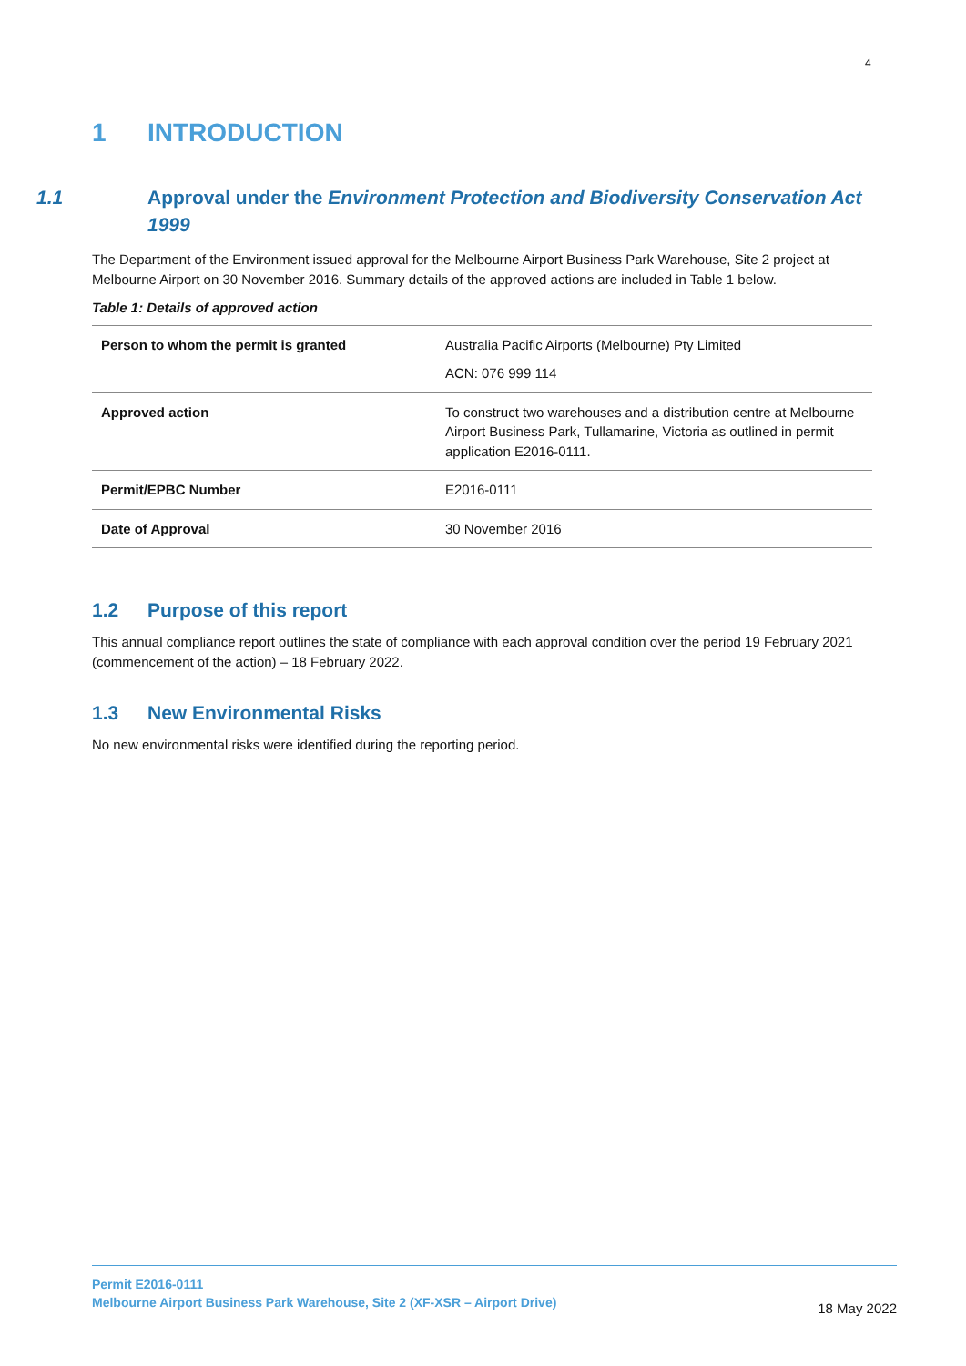4
1 INTRODUCTION
1.1 Approval under the Environment Protection and Biodiversity Conservation Act 1999
The Department of the Environment issued approval for the Melbourne Airport Business Park Warehouse, Site 2 project at Melbourne Airport on 30 November 2016. Summary details of the approved actions are included in Table 1 below.
Table 1: Details of approved action
| Person to whom the permit is granted | Australia Pacific Airports (Melbourne) Pty Limited ACN: 076 999 114 |
| Approved action | To construct two warehouses and a distribution centre at Melbourne Airport Business Park, Tullamarine, Victoria as outlined in permit application E2016-0111. |
| Permit/EPBC Number | E2016-0111 |
| Date of Approval | 30 November 2016 |
1.2 Purpose of this report
This annual compliance report outlines the state of compliance with each approval condition over the period 19 February 2021 (commencement of the action) – 18 February 2022.
1.3 New Environmental Risks
No new environmental risks were identified during the reporting period.
Permit E2016-0111
Melbourne Airport Business Park Warehouse, Site 2 (XF-XSR – Airport Drive)
18 May 2022